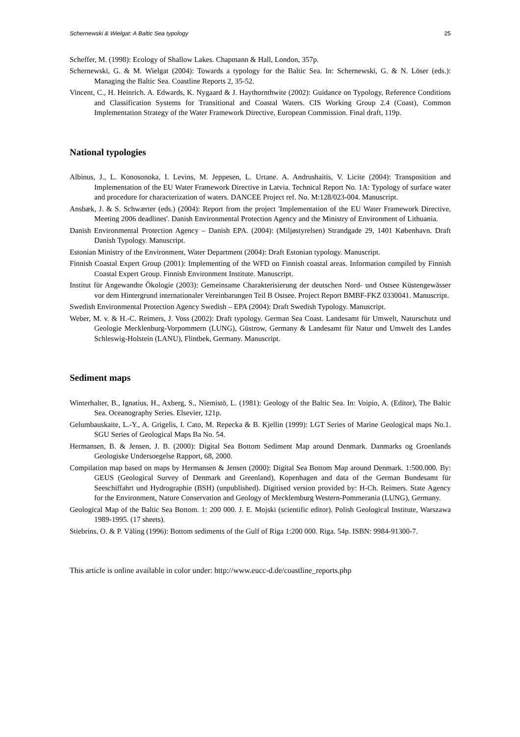Schernewski & Wielgat: A Baltic Sea typology 25
Scheffer, M. (1998): Ecology of Shallow Lakes. Chapmann & Hall, London, 357p.
Schernewski, G. & M. Wielgat (2004): Towards a typology for the Baltic Sea. In: Schernewski, G. & N. Löser (eds.): Managing the Baltic Sea. Coastline Reports 2, 35-52.
Vincent, C., H. Heinrich. A. Edwards, K. Nygaard & J. Haythornthwite (2002): Guidance on Typology, Reference Conditions and Classification Systems for Transitional and Coastal Waters. CIS Working Group 2.4 (Coast), Common Implementation Strategy of the Water Framework Directive, European Commission. Final draft, 119p.
National typologies
Albinus, J., L. Konosonoka, I. Levins, M. Jeppesen, L. Urtane. A. Andrushaitis, V. Licite (2004): Transposition and Implementation of the EU Water Framework Directive in Latvia. Technical Report No. 1A: Typology of surface water and procedure for characterization of waters. DANCEE Project ref. No. M:128/023-004. Manuscript.
Ansbæk, J. & S. Schwærter (eds.) (2004): Report from the project 'Implementation of the EU Water Framework Directive, Meeting 2006 deadlines'. Danish Environmental Protection Agency and the Ministry of Environment of Lithuania.
Danish Environmental Protection Agency – Danish EPA. (2004): (Miljøstyrelsen) Strandgade 29, 1401 København. Draft Danish Typology. Manuscript.
Estonian Ministry of the Environment, Water Department (2004): Draft Estonian typology. Manuscript.
Finnish Coastal Expert Group (2001): Implementing of the WFD on Finnish coastal areas. Information compiled by Finnish Coastal Expert Group. Finnish Environment Institute. Manuscript.
Institut für Angewandte Ökologie (2003): Gemeinsame Charakterisierung der deutschen Nord- und Ostsee Küstengewässer vor dem Hintergrund internationaler Vereinbarungen Teil B Ostsee. Project Report BMBF-FKZ 0330041. Manuscript.
Swedish Environmental Protection Agency Swedish – EPA (2004): Draft Swedish Typology. Manuscript.
Weber, M. v. & H.-C. Reimers, J. Voss (2002): Draft typology. German Sea Coast. Landesamt für Umwelt, Naturschutz und Geologie Mecklenburg-Vorpommern (LUNG), Güstrow, Germany & Landesamt für Natur und Umwelt des Landes Schleswig-Holstein (LANU), Flintbek, Germany. Manuscript.
Sediment maps
Winterhalter, B., Ignatius, H., Axberg, S., Niemistö, L. (1981): Geology of the Baltic Sea. In: Voipio, A. (Editor), The Baltic Sea. Oceanography Series. Elsevier, 121p.
Gelumbauskaite, L.-Y., A. Grigelis, I. Cato, M. Repecka & B. Kjellin (1999): LGT Series of Marine Geological maps No.1. SGU Series of Geological Maps Ba No. 54.
Hermansen, B. & Jensen, J. B. (2000): Digital Sea Bottom Sediment Map around Denmark. Danmarks og Groenlands Geologiske Undersoegelse Rapport, 68, 2000.
Compilation map based on maps by Hermansen & Jensen (2000): Digital Sea Bottom Map around Denmark. 1:500.000. By: GEUS (Geological Survey of Denmark and Greenland), Kopenhagen and data of the German Bundesamt für Seeschiffahrt und Hydrographie (BSH) (unpublished). Digitised version provided by: H-Ch. Reimers. State Agency for the Environment, Nature Conservation and Geology of Mecklemburg Western-Pommerania (LUNG), Germany.
Geological Map of the Baltic Sea Bottom. 1: 200 000. J. E. Mojski (scientific editor). Polish Geological Institute, Warszawa 1989-1995. (17 sheets).
Stiebrins, O. & P. Väling (1996): Bottom sediments of the Gulf of Riga 1:200 000. Riga. 54p. ISBN: 9984-91300-7.
This article is online available in color under: http://www.eucc-d.de/coastline_reports.php